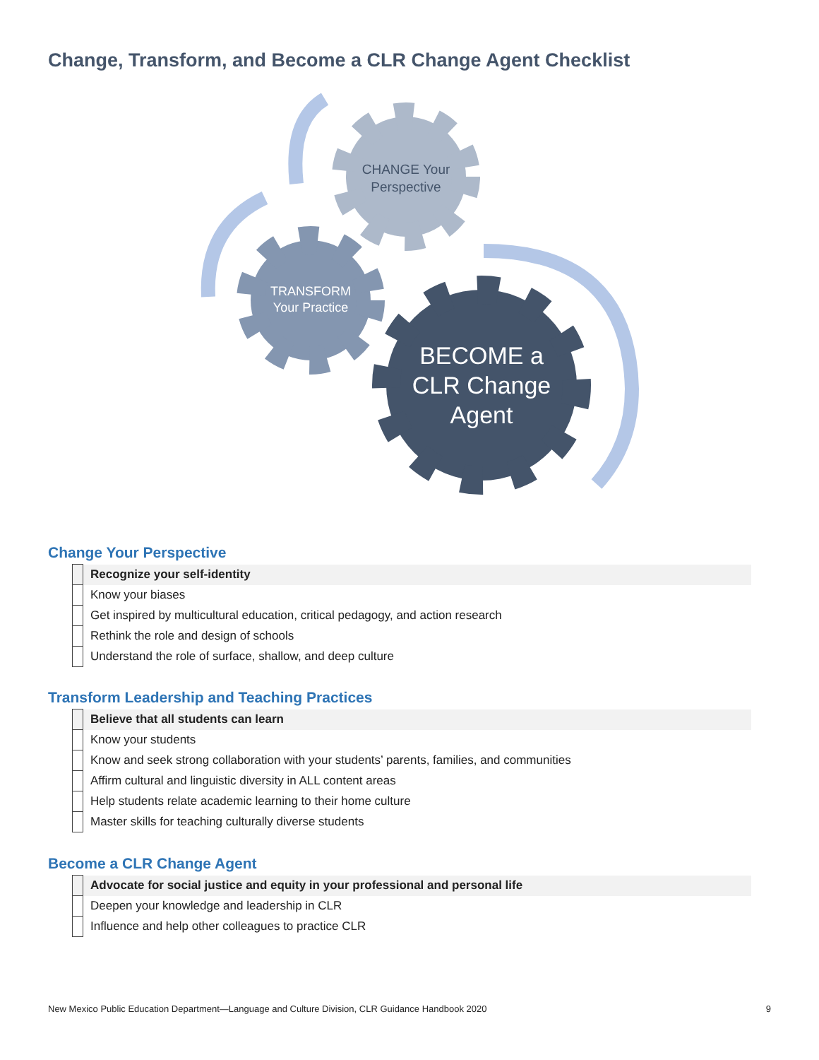Change, Transform, and Become a CLR Change Agent Checklist
CHANGE Your
Perspective
TRANSFORM
Your Practice
BECOME a
CLR Change
Agent
Change Your Perspective
| | Recognize your self-identity |
| | Know your biases |
| | Get inspired by multicultural education, critical pedagogy, and action research |
| | Rethink the role and design of schools |
| | Understand the role of surface, shallow, and deep culture |
Transform Leadership and Teaching Practices
| | Believe that all students can learn |
| | Know your students |
| | Know and seek strong collaboration with your students’ parents, families, and communities |
| | Affirm cultural and linguistic diversity in ALL content areas |
| | Help students relate academic learning to their home culture |
| | Master skills for teaching culturally diverse students |
Become a CLR Change Agent
| | Advocate for social justice and equity in your professional and personal life |
| | Deepen your knowledge and leadership in CLR |
| | Influence and help other colleagues to practice CLR |
New Mexico Public Education Department—Language and Culture Division, CLR Guidance Handbook 2020 9